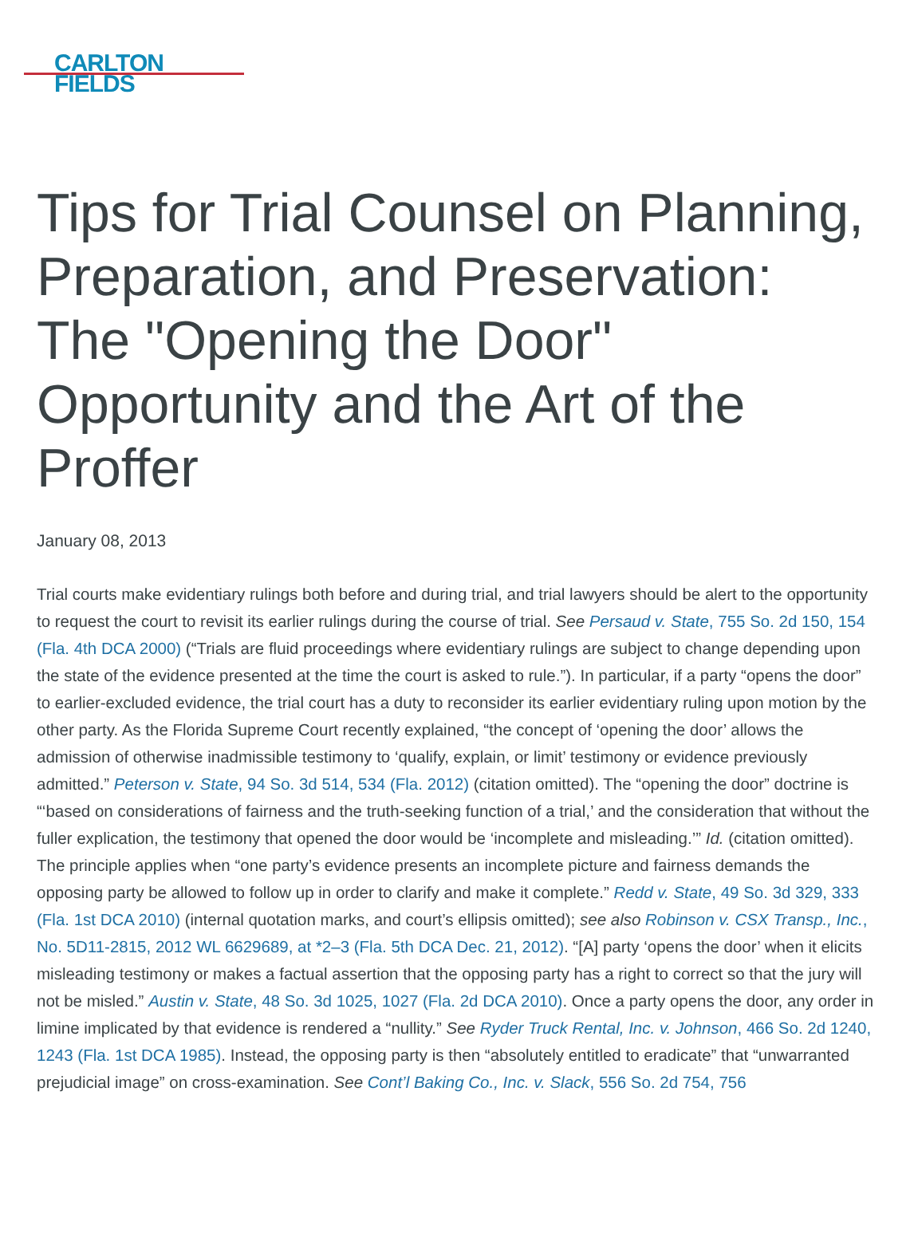CARLTON
FIELDS
Tips for Trial Counsel on Planning, Preparation, and Preservation: The "Opening the Door" Opportunity and the Art of the Proffer
January 08, 2013
Trial courts make evidentiary rulings both before and during trial, and trial lawyers should be alert to the opportunity to request the court to revisit its earlier rulings during the course of trial. See Persaud v. State, 755 So. 2d 150, 154 (Fla. 4th DCA 2000) (“Trials are fluid proceedings where evidentiary rulings are subject to change depending upon the state of the evidence presented at the time the court is asked to rule.”). In particular, if a party “opens the door” to earlier-excluded evidence, the trial court has a duty to reconsider its earlier evidentiary ruling upon motion by the other party. As the Florida Supreme Court recently explained, “the concept of ‘opening the door’ allows the admission of otherwise inadmissible testimony to ‘qualify, explain, or limit’ testimony or evidence previously admitted.” Peterson v. State, 94 So. 3d 514, 534 (Fla. 2012) (citation omitted). The “opening the door” doctrine is “‘based on considerations of fairness and the truth-seeking function of a trial,’ and the consideration that without the fuller explication, the testimony that opened the door would be ‘incomplete and misleading.’” Id. (citation omitted). The principle applies when “one party’s evidence presents an incomplete picture and fairness demands the opposing party be allowed to follow up in order to clarify and make it complete.” Redd v. State, 49 So. 3d 329, 333 (Fla. 1st DCA 2010) (internal quotation marks, and court’s ellipsis omitted); see also Robinson v. CSX Transp., Inc., No. 5D11-2815, 2012 WL 6629689, at *2–3 (Fla. 5th DCA Dec. 21, 2012). “[A] party ‘opens the door’ when it elicits misleading testimony or makes a factual assertion that the opposing party has a right to correct so that the jury will not be misled.” Austin v. State, 48 So. 3d 1025, 1027 (Fla. 2d DCA 2010). Once a party opens the door, any order in limine implicated by that evidence is rendered a “nullity.” See Ryder Truck Rental, Inc. v. Johnson, 466 So. 2d 1240, 1243 (Fla. 1st DCA 1985). Instead, the opposing party is then “absolutely entitled to eradicate” that “unwarranted prejudicial image” on cross-examination. See Cont’l Baking Co., Inc. v. Slack, 556 So. 2d 754, 756